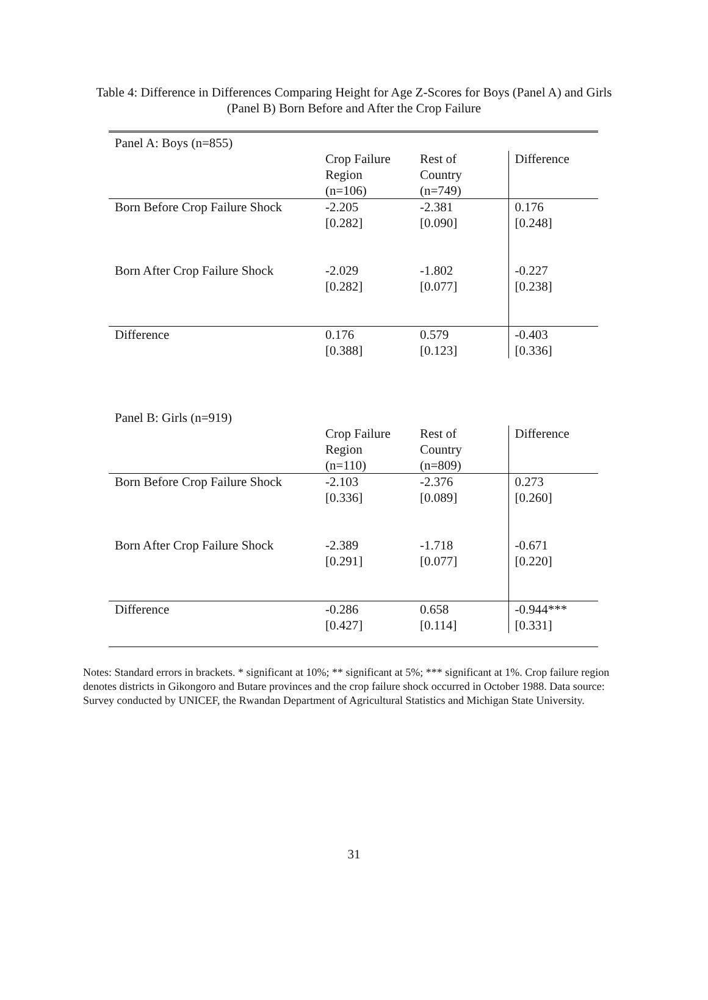Table 4: Difference in Differences Comparing Height for Age Z-Scores for Boys (Panel A) and Girls (Panel B) Born Before and After the Crop Failure
| Panel A: Boys (n=855) | | | |
| | Crop Failure Region (n=106) | Rest of Country (n=749) | Difference |
| Born Before Crop Failure Shock | -2.205 [0.282] | -2.381 [0.090] | 0.176 [0.248] |
| Born After Crop Failure Shock | -2.029 [0.282] | -1.802 [0.077] | -0.227 [0.238] |
| Difference | 0.176 [0.388] | 0.579 [0.123] | -0.403 [0.336] |
| Panel B: Girls (n=919) | | | |
| | Crop Failure Region (n=110) | Rest of Country (n=809) | Difference |
| Born Before Crop Failure Shock | -2.103 [0.336] | -2.376 [0.089] | 0.273 [0.260] |
| Born After Crop Failure Shock | -2.389 [0.291] | -1.718 [0.077] | -0.671 [0.220] |
| Difference | -0.286 [0.427] | 0.658 [0.114] | -0.944*** [0.331] |
Notes: Standard errors in brackets. * significant at 10%; ** significant at 5%; *** significant at 1%. Crop failure region denotes districts in Gikongoro and Butare provinces and the crop failure shock occurred in October 1988. Data source: Survey conducted by UNICEF, the Rwandan Department of Agricultural Statistics and Michigan State University.
31